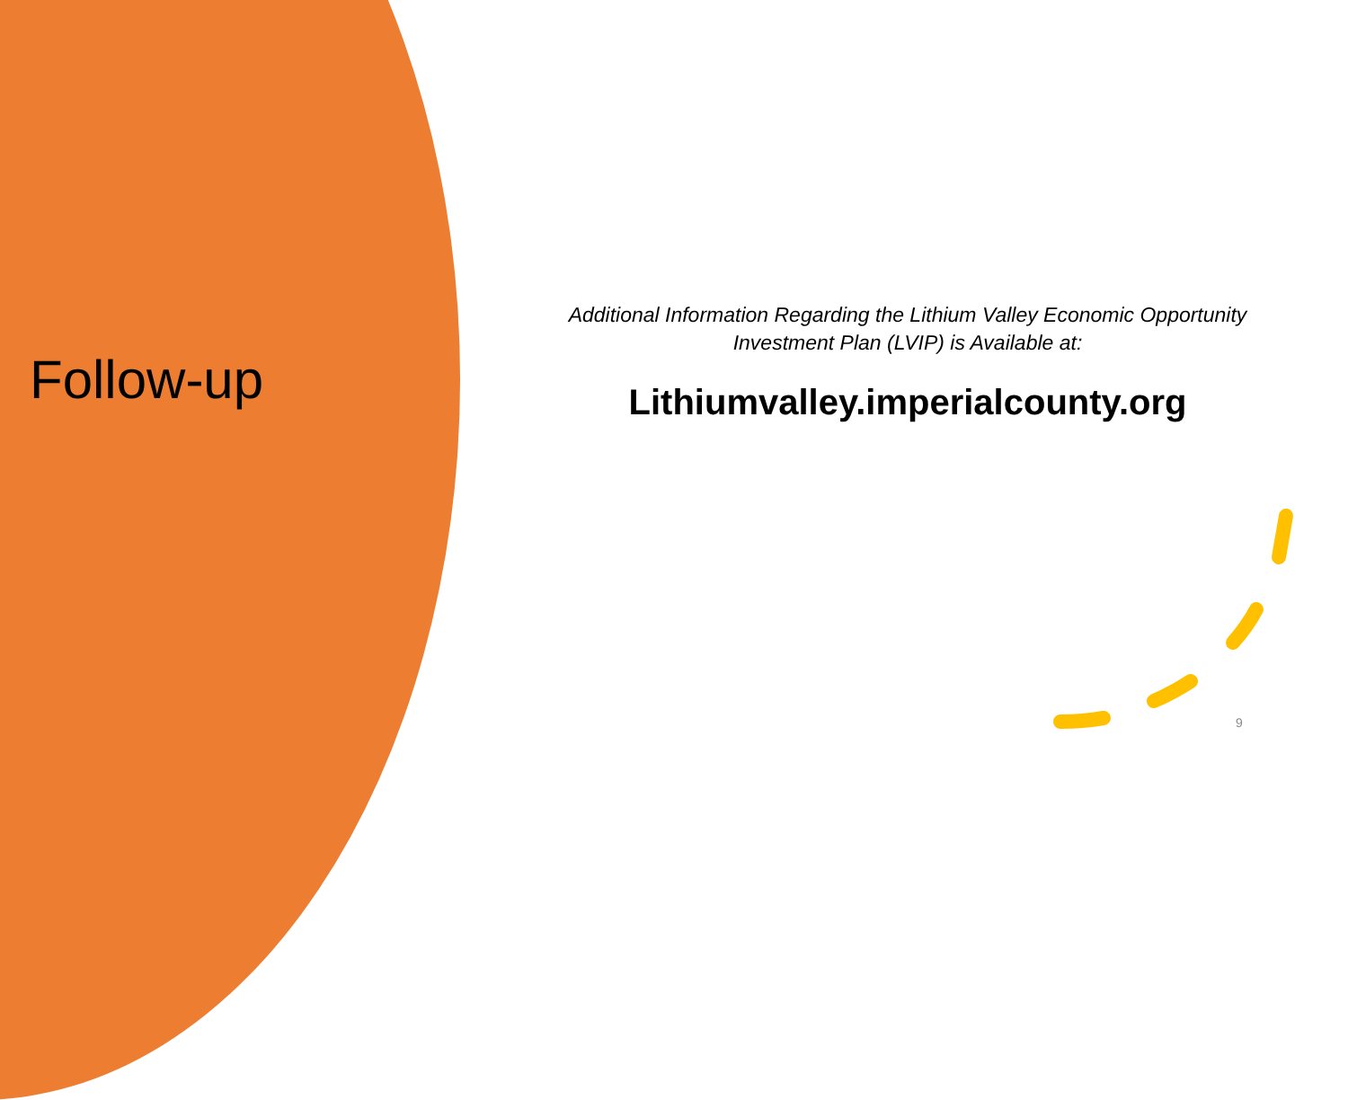Follow-up
Additional Information Regarding the Lithium Valley Economic Opportunity
Investment Plan (LVIP) is Available at:
Lithiumvalley.imperialcounty.org
9